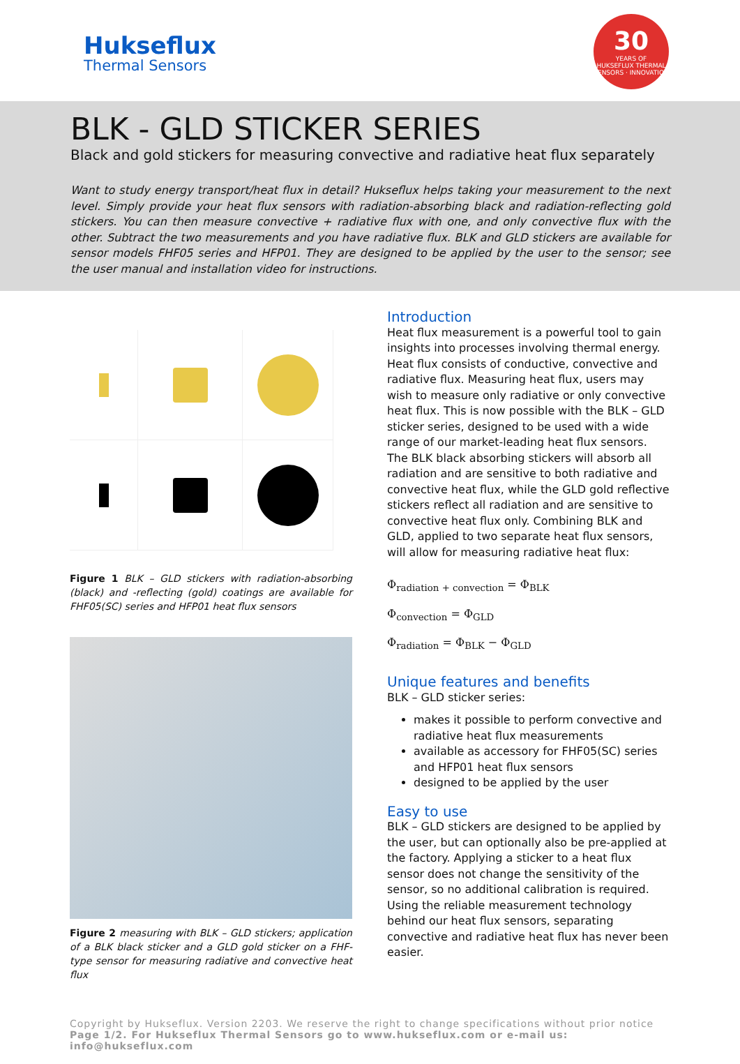Hukseflux
Thermal Sensors
30
YEARS OF
HUKSEFLUX THERMAL SENSORS · INNOVATION
BLK - GLD STICKER SERIES
Black and gold stickers for measuring convective and radiative heat flux separately
Want to study energy transport/heat flux in detail? Hukseflux helps taking your measurement to the next level. Simply provide your heat flux sensors with radiation-absorbing black and radiation-reflecting gold stickers. You can then measure convective + radiative flux with one, and only convective flux with the other. Subtract the two measurements and you have radiative flux. BLK and GLD stickers are available for sensor models FHF05 series and HFP01. They are designed to be applied by the user to the sensor; see the user manual and installation video for instructions.
Figure 1 BLK – GLD stickers with radiation-absorbing (black) and -reflecting (gold) coatings are available for FHF05(SC) series and HFP01 heat flux sensors
Figure 2 measuring with BLK – GLD stickers; application of a BLK black sticker and a GLD gold sticker on a FHF-type sensor for measuring radiative and convective heat flux
Introduction
Heat flux measurement is a powerful tool to gain insights into processes involving thermal energy. Heat flux consists of conductive, convective and radiative flux. Measuring heat flux, users may wish to measure only radiative or only convective heat flux. This is now possible with the BLK – GLD sticker series, designed to be used with a wide range of our market-leading heat flux sensors. The BLK black absorbing stickers will absorb all radiation and are sensitive to both radiative and convective heat flux, while the GLD gold reflective stickers reflect all radiation and are sensitive to convective heat flux only. Combining BLK and GLD, applied to two separate heat flux sensors, will allow for measuring radiative heat flux:
Φ<sub>radiation + convection</sub> = Φ<sub>BLK</sub>
Φ<sub>convection</sub> = Φ<sub>GLD</sub>
Φ<sub>radiation</sub> = Φ<sub>BLK</sub> − Φ<sub>GLD</sub>
Unique features and benefits
BLK – GLD sticker series:
makes it possible to perform convective and radiative heat flux measurements
available as accessory for FHF05(SC) series and HFP01 heat flux sensors
designed to be applied by the user
Easy to use
BLK – GLD stickers are designed to be applied by the user, but can optionally also be pre-applied at the factory. Applying a sticker to a heat flux sensor does not change the sensitivity of the sensor, so no additional calibration is required. Using the reliable measurement technology behind our heat flux sensors, separating convective and radiative heat flux has never been easier.
Copyright by Hukseflux. Version 2203. We reserve the right to change specifications without prior notice
Page 1/2. For Hukseflux Thermal Sensors go to www.hukseflux.com or e-mail us: info@hukseflux.com